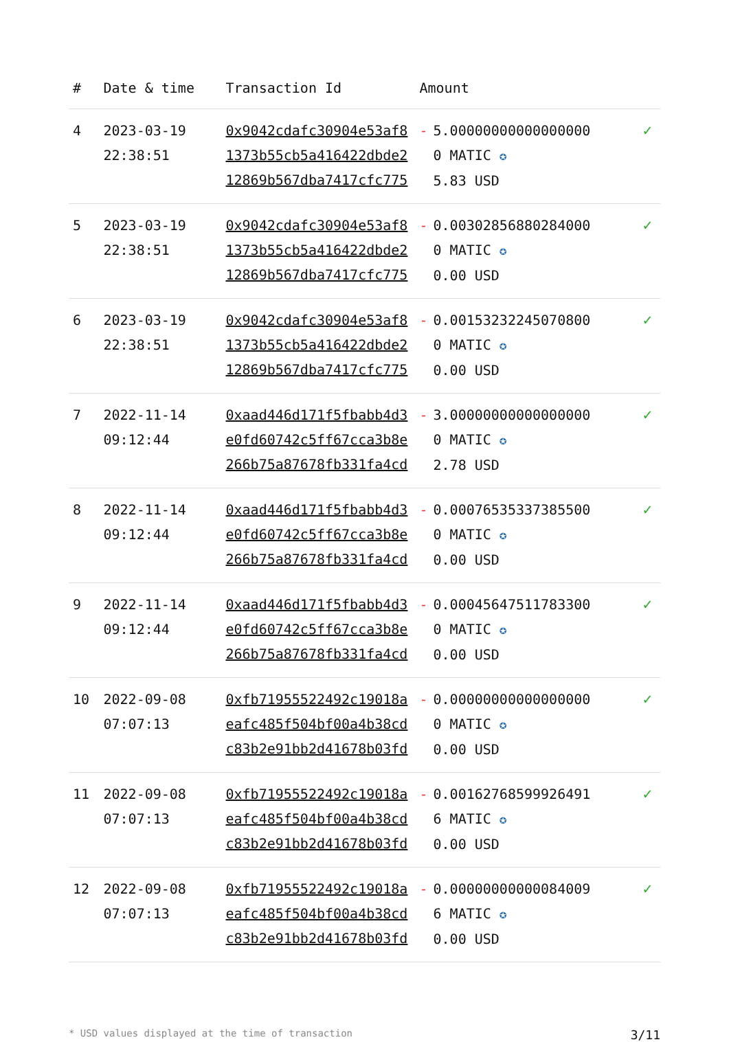| # | Date & time | Transaction Id | Amount | |
| --- | --- | --- | --- | --- |
| 4 | 2023-03-19 22:38:51 | 0x9042cdafc30904e53af81373b55cb5a416422dbde212869b567dba7417cfc775 | - 5.000000000000000000 MATIC ✪ 5.83 USD | ✓ |
| 5 | 2023-03-19 22:38:51 | 0x9042cdafc30904e53af81373b55cb5a416422dbde212869b567dba7417cfc775 | - 0.003028568802840000 MATIC ✪ 0.00 USD | ✓ |
| 6 | 2023-03-19 22:38:51 | 0x9042cdafc30904e53af81373b55cb5a416422dbde212869b567dba7417cfc775 | - 0.001532322450708000 MATIC ✪ 0.00 USD | ✓ |
| 7 | 2022-11-14 09:12:44 | 0xaad446d171f5fbabb4d3e0fd60742c5ff67cca3b8e266b75a87678fb331fa4cd | - 3.000000000000000000 MATIC ✪ 2.78 USD | ✓ |
| 8 | 2022-11-14 09:12:44 | 0xaad446d171f5fbabb4d3e0fd60742c5ff67cca3b8e266b75a87678fb331fa4cd | - 0.000765353373855000 MATIC ✪ 0.00 USD | ✓ |
| 9 | 2022-11-14 09:12:44 | 0xaad446d171f5fbabb4d3e0fd60742c5ff67cca3b8e266b75a87678fb331fa4cd | - 0.000456475117833000 MATIC ✪ 0.00 USD | ✓ |
| 10 | 2022-09-08 07:07:13 | 0xfb71955522492c19018aeafc485f504bf00a4b38cdc83b2e91bb2d41678b03fd | - 0.000000000000000000 MATIC ✪ 0.00 USD | ✓ |
| 11 | 2022-09-08 07:07:13 | 0xfb71955522492c19018aeafc485f504bf00a4b38cdc83b2e91bb2d41678b03fd | - 0.001627685999264916 MATIC ✪ 0.00 USD | ✓ |
| 12 | 2022-09-08 07:07:13 | 0xfb71955522492c19018aeafc485f504bf00a4b38cdc83b2e91bb2d41678b03fd | - 0.000000000000840096 MATIC ✪ 0.00 USD | ✓ |
* USD values displayed at the time of transaction 3/11